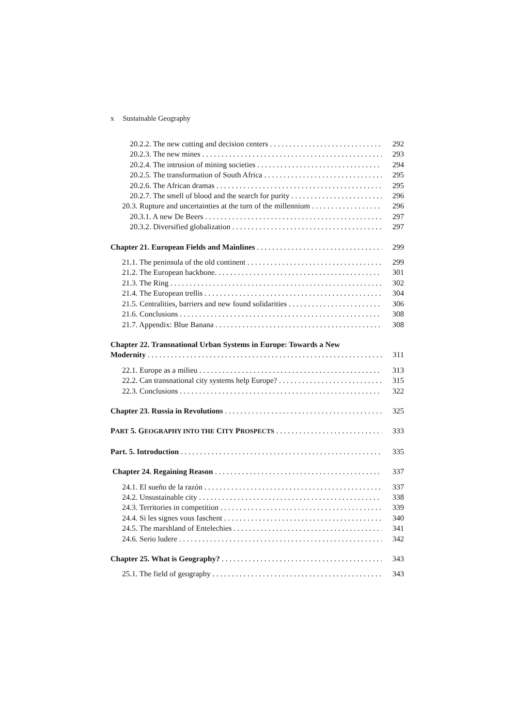x Sustainable Geography
20.2.2. The new cutting and decision centers 292
20.2.3. The new mines 293
20.2.4. The intrusion of mining societies 294
20.2.5. The transformation of South Africa 295
20.2.6. The African dramas 295
20.2.7. The smell of blood and the search for purity 296
20.3. Rupture and uncertainties at the turn of the millennium 296
20.3.1. A new De Beers 297
20.3.2. Diversified globalization 297
Chapter 21. European Fields and Mainlines 299
21.1. The peninsula of the old continent 299
21.2. The European backbone. 301
21.3. The Ring 302
21.4. The European trellis 304
21.5. Centralities, barriers and new found solidarities 306
21.6. Conclusions 308
21.7. Appendix: Blue Banana 308
Chapter 22. Transnational Urban Systems in Europe: Towards a New
Modernity 311
22.1. Europe as a milieu 313
22.2. Can transnational city systems help Europe? 315
22.3. Conclusions 322
Chapter 23. Russia in Revolutions 325
PART 5. GEOGRAPHY INTO THE CITY PROSPECTS 333
Part. 5. Introduction 335
Chapter 24. Regaining Reason 337
24.1. El sueño de la razón 337
24.2. Unsustainable city 338
24.3. Territories in competition 339
24.4. Si les signes vous faschent 340
24.5. The marshland of Entelechies 341
24.6. Serio ludere 342
Chapter 25. What is Geography? 343
25.1. The field of geography 343